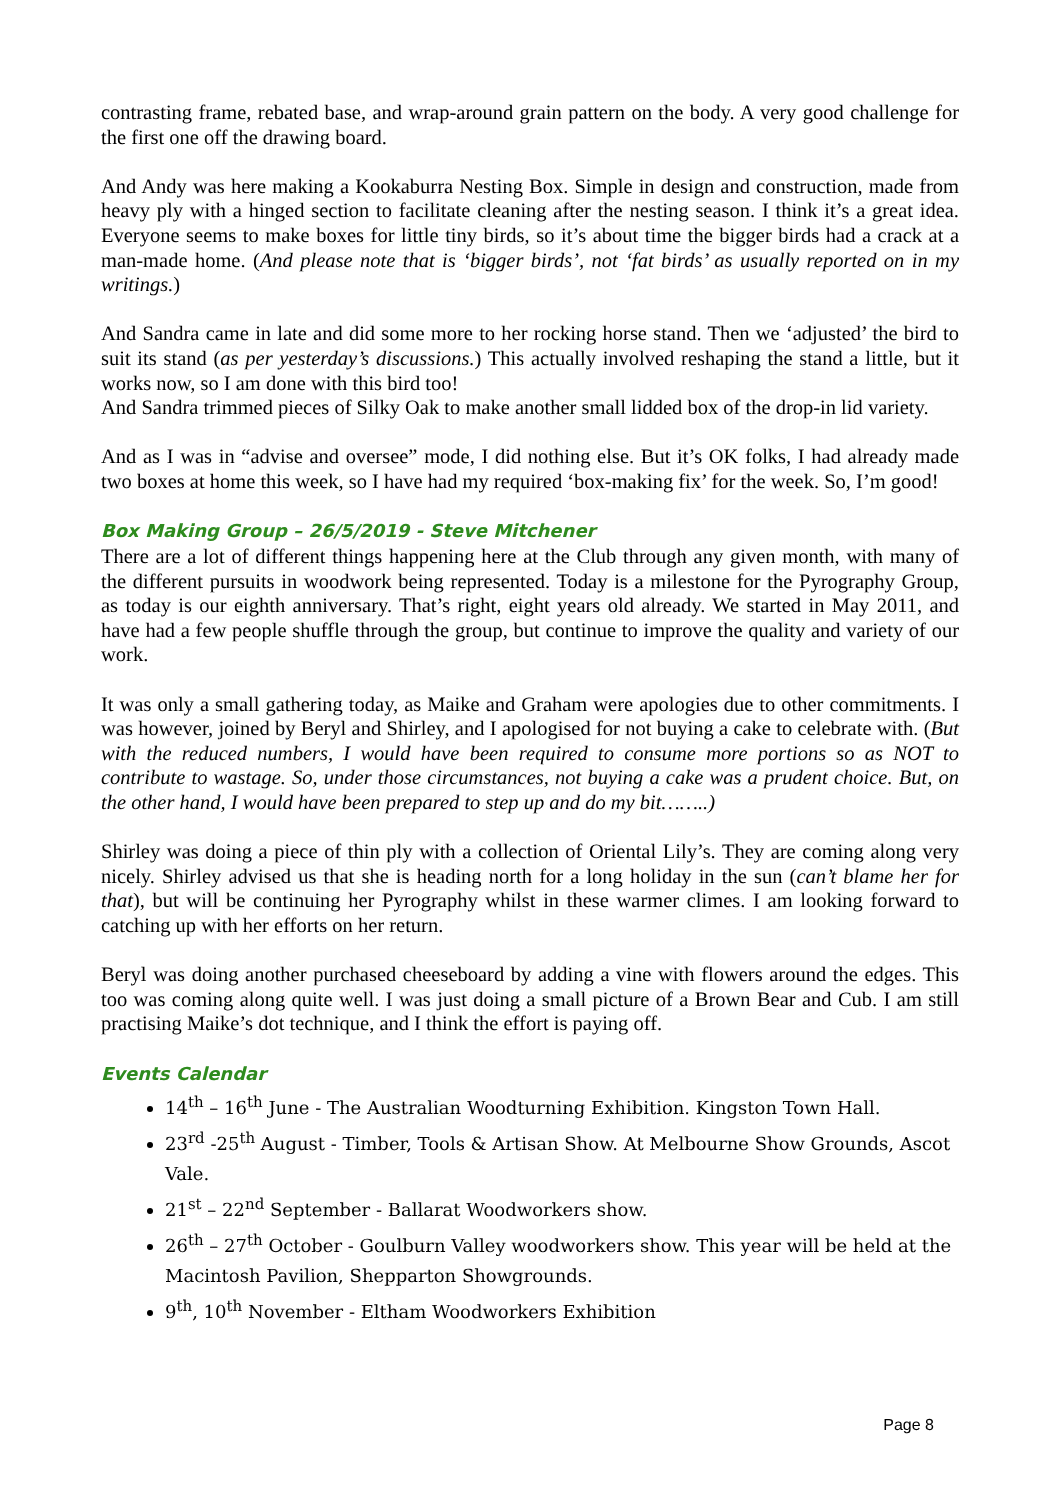contrasting frame, rebated base, and wrap-around grain pattern on the body. A very good challenge for the first one off the drawing board.
And Andy was here making a Kookaburra Nesting Box. Simple in design and construction, made from heavy ply with a hinged section to facilitate cleaning after the nesting season. I think it’s a great idea. Everyone seems to make boxes for little tiny birds, so it’s about time the bigger birds had a crack at a man-made home. (And please note that is ‘bigger birds’, not ‘fat birds’ as usually reported on in my writings.)
And Sandra came in late and did some more to her rocking horse stand. Then we ‘adjusted’ the bird to suit its stand (as per yesterday’s discussions.) This actually involved reshaping the stand a little, but it works now, so I am done with this bird too!
And Sandra trimmed pieces of Silky Oak to make another small lidded box of the drop-in lid variety.
And as I was in “advise and oversee” mode, I did nothing else. But it’s OK folks, I had already made two boxes at home this week, so I have had my required ‘box-making fix’ for the week. So, I’m good!
Box Making Group – 26/5/2019 - Steve Mitchener
There are a lot of different things happening here at the Club through any given month, with many of the different pursuits in woodwork being represented. Today is a milestone for the Pyrography Group, as today is our eighth anniversary. That’s right, eight years old already. We started in May 2011, and have had a few people shuffle through the group, but continue to improve the quality and variety of our work.
It was only a small gathering today, as Maike and Graham were apologies due to other commitments. I was however, joined by Beryl and Shirley, and I apologised for not buying a cake to celebrate with. (But with the reduced numbers, I would have been required to consume more portions so as NOT to contribute to wastage. So, under those circumstances, not buying a cake was a prudent choice. But, on the other hand, I would have been prepared to step up and do my bit……..)
Shirley was doing a piece of thin ply with a collection of Oriental Lily’s. They are coming along very nicely. Shirley advised us that she is heading north for a long holiday in the sun (can’t blame her for that), but will be continuing her Pyrography whilst in these warmer climes. I am looking forward to catching up with her efforts on her return.
Beryl was doing another purchased cheeseboard by adding a vine with flowers around the edges. This too was coming along quite well. I was just doing a small picture of a Brown Bear and Cub. I am still practising Maike’s dot technique, and I think the effort is paying off.
Events Calendar
14<sup>th</sup> – 16<sup>th</sup> June - The Australian Woodturning Exhibition. Kingston Town Hall.
23<sup>rd</sup> -25<sup>th</sup> August - Timber, Tools & Artisan Show. At Melbourne Show Grounds, Ascot Vale.
21<sup>st</sup> – 22<sup>nd</sup> September - Ballarat Woodworkers show.
26<sup>th</sup> – 27<sup>th</sup> October - Goulburn Valley woodworkers show. This year will be held at the Macintosh Pavilion, Shepparton Showgrounds.
9<sup>th</sup>, 10<sup>th</sup> November - Eltham Woodworkers Exhibition
Page 8